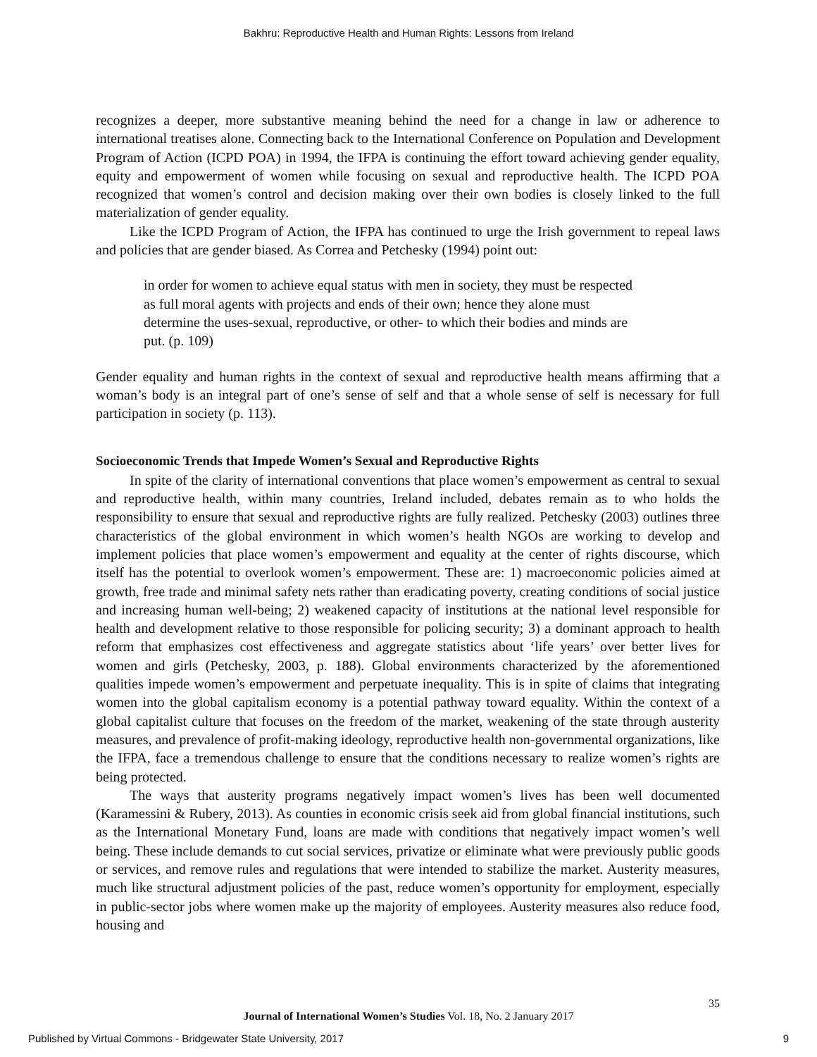Bakhru: Reproductive Health and Human Rights: Lessons from Ireland
recognizes a deeper, more substantive meaning behind the need for a change in law or adherence to international treatises alone. Connecting back to the International Conference on Population and Development Program of Action (ICPD POA) in 1994, the IFPA is continuing the effort toward achieving gender equality, equity and empowerment of women while focusing on sexual and reproductive health. The ICPD POA recognized that women’s control and decision making over their own bodies is closely linked to the full materialization of gender equality.
Like the ICPD Program of Action, the IFPA has continued to urge the Irish government to repeal laws and policies that are gender biased. As Correa and Petchesky (1994) point out:
in order for women to achieve equal status with men in society, they must be respected as full moral agents with projects and ends of their own; hence they alone must determine the uses-sexual, reproductive, or other- to which their bodies and minds are put. (p. 109)
Gender equality and human rights in the context of sexual and reproductive health means affirming that a woman’s body is an integral part of one’s sense of self and that a whole sense of self is necessary for full participation in society (p. 113).
Socioeconomic Trends that Impede Women’s Sexual and Reproductive Rights
In spite of the clarity of international conventions that place women’s empowerment as central to sexual and reproductive health, within many countries, Ireland included, debates remain as to who holds the responsibility to ensure that sexual and reproductive rights are fully realized. Petchesky (2003) outlines three characteristics of the global environment in which women’s health NGOs are working to develop and implement policies that place women’s empowerment and equality at the center of rights discourse, which itself has the potential to overlook women’s empowerment. These are: 1) macroeconomic policies aimed at growth, free trade and minimal safety nets rather than eradicating poverty, creating conditions of social justice and increasing human well-being; 2) weakened capacity of institutions at the national level responsible for health and development relative to those responsible for policing security; 3) a dominant approach to health reform that emphasizes cost effectiveness and aggregate statistics about ‘life years’ over better lives for women and girls (Petchesky, 2003, p. 188). Global environments characterized by the aforementioned qualities impede women’s empowerment and perpetuate inequality. This is in spite of claims that integrating women into the global capitalism economy is a potential pathway toward equality. Within the context of a global capitalist culture that focuses on the freedom of the market, weakening of the state through austerity measures, and prevalence of profit-making ideology, reproductive health non-governmental organizations, like the IFPA, face a tremendous challenge to ensure that the conditions necessary to realize women’s rights are being protected.
The ways that austerity programs negatively impact women’s lives has been well documented (Karamessini & Rubery, 2013). As counties in economic crisis seek aid from global financial institutions, such as the International Monetary Fund, loans are made with conditions that negatively impact women’s well being. These include demands to cut social services, privatize or eliminate what were previously public goods or services, and remove rules and regulations that were intended to stabilize the market. Austerity measures, much like structural adjustment policies of the past, reduce women’s opportunity for employment, especially in public-sector jobs where women make up the majority of employees. Austerity measures also reduce food, housing and
35
Journal of International Women’s Studies Vol. 18, No. 2 January 2017
Published by Virtual Commons - Bridgewater State University, 2017 9